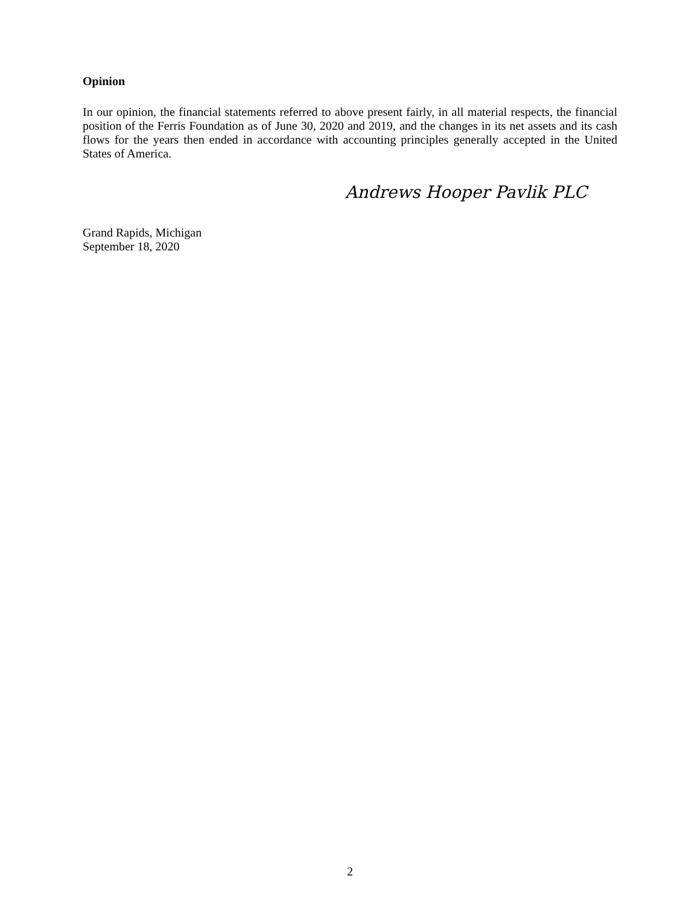Opinion
In our opinion, the financial statements referred to above present fairly, in all material respects, the financial position of the Ferris Foundation as of June 30, 2020 and 2019, and the changes in its net assets and its cash flows for the years then ended in accordance with accounting principles generally accepted in the United States of America.
Andrews Hooper Pavlik PLC
Grand Rapids, Michigan
September 18, 2020
2